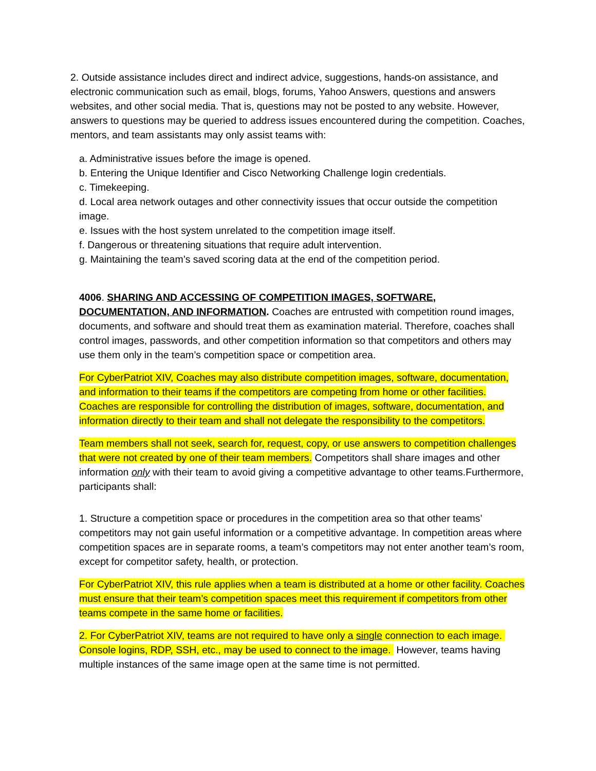2. Outside assistance includes direct and indirect advice, suggestions, hands-on assistance, and electronic communication such as email, blogs, forums, Yahoo Answers, questions and answers websites, and other social media. That is, questions may not be posted to any website. However, answers to questions may be queried to address issues encountered during the competition. Coaches, mentors, and team assistants may only assist teams with:
a. Administrative issues before the image is opened.
b. Entering the Unique Identifier and Cisco Networking Challenge login credentials.
c. Timekeeping.
d. Local area network outages and other connectivity issues that occur outside the competition image.
e. Issues with the host system unrelated to the competition image itself.
f. Dangerous or threatening situations that require adult intervention.
g. Maintaining the team’s saved scoring data at the end of the competition period.
4006. SHARING AND ACCESSING OF COMPETITION IMAGES, SOFTWARE, DOCUMENTATION, AND INFORMATION. Coaches are entrusted with competition round images, documents, and software and should treat them as examination material. Therefore, coaches shall control images, passwords, and other competition information so that competitors and others may use them only in the team’s competition space or competition area.
For CyberPatriot XIV, Coaches may also distribute competition images, software, documentation, and information to their teams if the competitors are competing from home or other facilities. Coaches are responsible for controlling the distribution of images, software, documentation, and information directly to their team and shall not delegate the responsibility to the competitors.
Team members shall not seek, search for, request, copy, or use answers to competition challenges that were not created by one of their team members. Competitors shall share images and other information only with their team to avoid giving a competitive advantage to other teams.Furthermore, participants shall:
1. Structure a competition space or procedures in the competition area so that other teams’ competitors may not gain useful information or a competitive advantage. In competition areas where competition spaces are in separate rooms, a team’s competitors may not enter another team’s room, except for competitor safety, health, or protection.
For CyberPatriot XIV, this rule applies when a team is distributed at a home or other facility. Coaches must ensure that their team’s competition spaces meet this requirement if competitors from other teams compete in the same home or facilities.
2. For CyberPatriot XIV, teams are not required to have only a single connection to each image. Console logins, RDP, SSH, etc., may be used to connect to the image. However, teams having multiple instances of the same image open at the same time is not permitted.